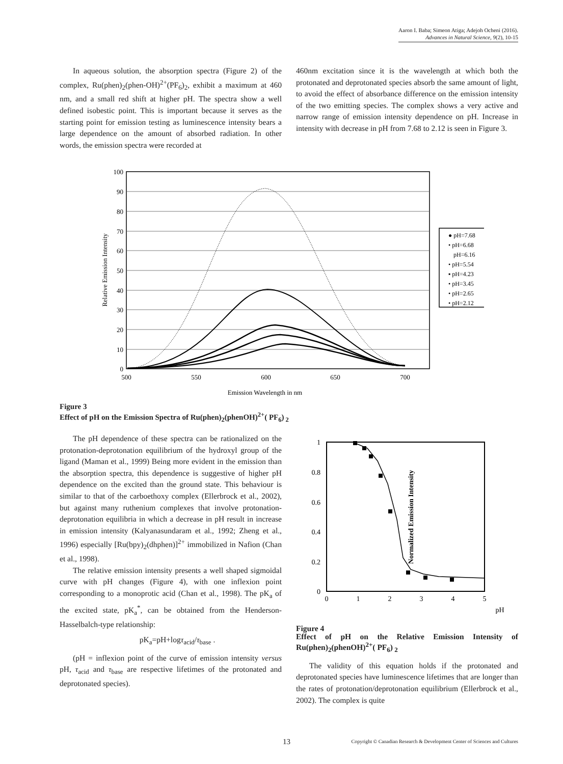Aaron I. Baba; Simeon Atiga; Adejoh Ocheni (2016).
Advances in Natural Science, 9(2), 10-15
In aqueous solution, the absorption spectra (Figure 2) of the complex, Ru(phen)<sub>2</sub>(phen-OH)<sup>2+</sup>(PF<sub>6</sub>)<sub>2</sub>, exhibit a maximum at 460 nm, and a small red shift at higher pH. The spectra show a well defined isobestic point. This is important because it serves as the starting point for emission testing as luminescence intensity bears a large dependence on the amount of absorbed radiation. In other words, the emission spectra were recorded at
460nm excitation since it is the wavelength at which both the protonated and deprotonated species absorb the same amount of light, to avoid the effect of absorbance difference on the emission intensity of the two emitting species. The complex shows a very active and narrow range of emission intensity dependence on pH. Increase in intensity with decrease in pH from 7.68 to 2.12 is seen in Figure 3.
100
90
80
70
60
50
40
30
20
10
0
500
550
600
650
700
Emission Wavelength in nm
Relative Emission Intensity
● pH=7.68
• pH=6.68
pH=6.16
• pH=5.54
▪ pH=4.23
• pH=3.45
• pH=2.65
• pH=2.12
Figure 3
Effect of pH on the Emission Spectra of Ru(phen)<sub>2</sub>(phenOH)<sup>2+</sup>( PF<sub>6</sub>)<sub>2</sub>
The pH dependence of these spectra can be rationalized on the protonation-deprotonation equilibrium of the hydroxyl group of the ligand (Maman et al., 1999) Being more evident in the emission than the absorption spectra, this dependence is suggestive of higher pH dependence on the excited than the ground state. This behaviour is similar to that of the carboethoxy complex (Ellerbrock et al., 2002), but against many ruthenium complexes that involve protonation-deprotonation equilibria in which a decrease in pH result in increase in emission intensity (Kalyanasundaram et al., 1992; Zheng et al., 1996) especially [Ru(bpy)<sub>2</sub>(dhphen)]<sup>2+</sup> immobilized in Nafion (Chan et al., 1998).
The relative emission intensity presents a well shaped sigmoidal curve with pH changes (Figure 4), with one inflexion point corresponding to a monoprotic acid (Chan et al., 1998). The pK<sub>a</sub> of the excited state, pK<sub>a</sub><sup>*</sup>, can be obtained from the Henderson-Hasselbalch-type relationship:
pK<sub>a</sub>=pH+logτ<sub>acid</sub>/τ<sub>base</sub> .
(pH = inflexion point of the curve of emission intensity versus pH, τ<sub>acid</sub> and τ<sub>base</sub> are respective lifetimes of the protonated and deprotonated species).
1
0.8
0.6
0.4
0.2
0
0
1
2
3
4
5
pH
Normalized Emission Intensity
Figure 4
Effect of pH on the Relative Emission Intensity of Ru(phen)<sub>2</sub>(phenOH)<sup>2+</sup>( PF<sub>6</sub>)<sub>2</sub>
The validity of this equation holds if the protonated and deprotonated species have luminescence lifetimes that are longer than the rates of protonation/deprotonation equilibrium (Ellerbrock et al., 2002). The complex is quite
13
Copyright © Canadian Research & Development Center of Sciences and Cultures